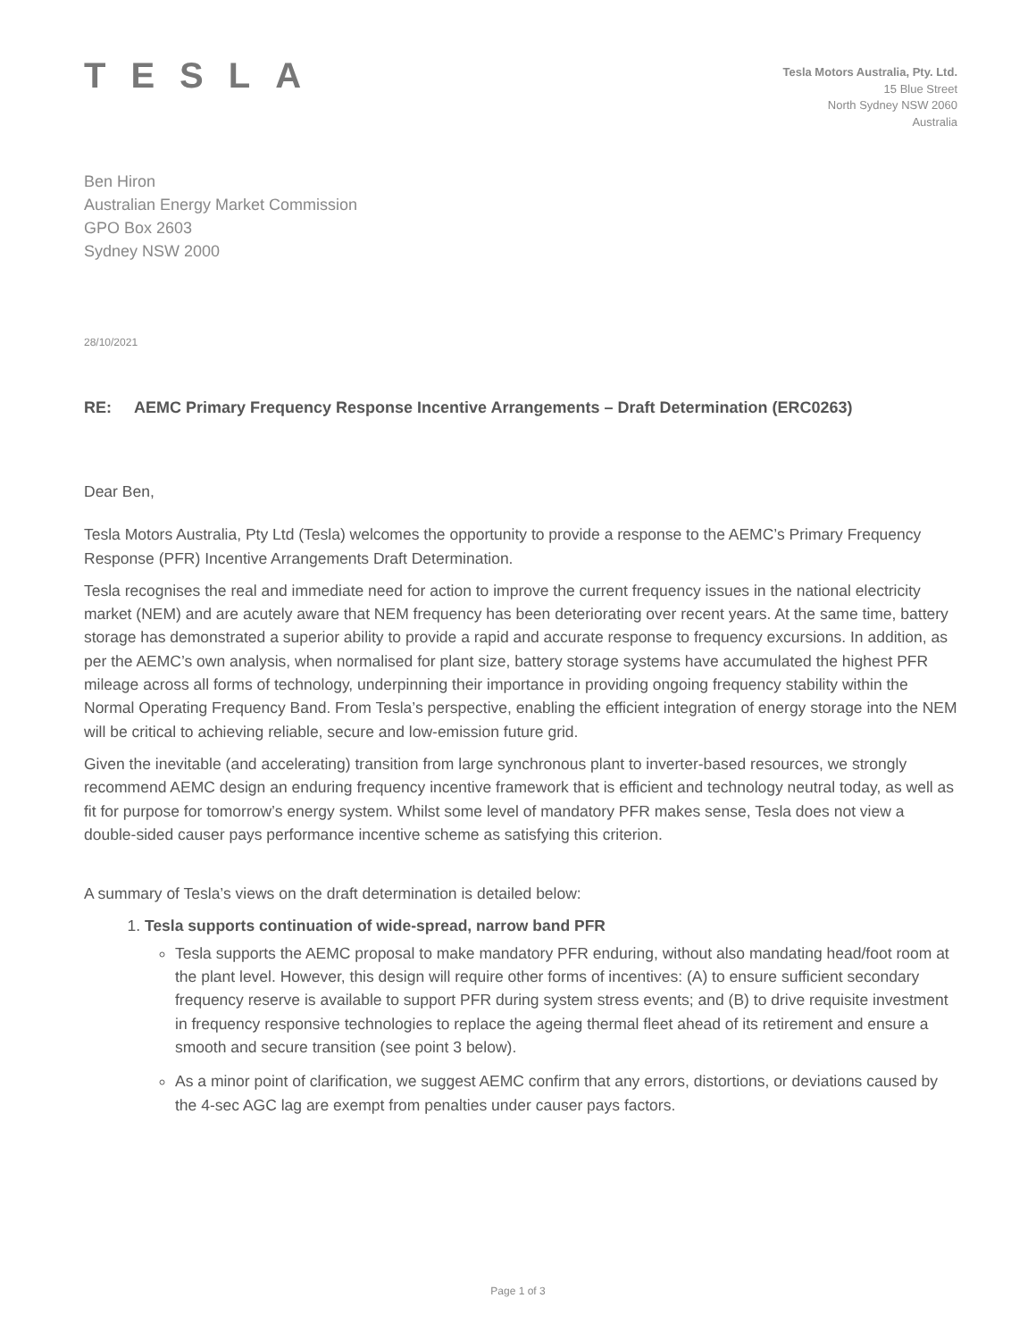TESLA
Tesla Motors Australia, Pty. Ltd.
15 Blue Street
North Sydney NSW 2060
Australia
Ben Hiron
Australian Energy Market Commission
GPO Box 2603
Sydney NSW 2000
28/10/2021
RE: AEMC Primary Frequency Response Incentive Arrangements – Draft Determination (ERC0263)
Dear Ben,
Tesla Motors Australia, Pty Ltd (Tesla) welcomes the opportunity to provide a response to the AEMC’s Primary Frequency Response (PFR) Incentive Arrangements Draft Determination.
Tesla recognises the real and immediate need for action to improve the current frequency issues in the national electricity market (NEM) and are acutely aware that NEM frequency has been deteriorating over recent years. At the same time, battery storage has demonstrated a superior ability to provide a rapid and accurate response to frequency excursions. In addition, as per the AEMC’s own analysis, when normalised for plant size, battery storage systems have accumulated the highest PFR mileage across all forms of technology, underpinning their importance in providing ongoing frequency stability within the Normal Operating Frequency Band. From Tesla’s perspective, enabling the efficient integration of energy storage into the NEM will be critical to achieving reliable, secure and low-emission future grid.
Given the inevitable (and accelerating) transition from large synchronous plant to inverter-based resources, we strongly recommend AEMC design an enduring frequency incentive framework that is efficient and technology neutral today, as well as fit for purpose for tomorrow’s energy system. Whilst some level of mandatory PFR makes sense, Tesla does not view a double-sided causer pays performance incentive scheme as satisfying this criterion.
A summary of Tesla’s views on the draft determination is detailed below:
1. Tesla supports continuation of wide-spread, narrow band PFR
Tesla supports the AEMC proposal to make mandatory PFR enduring, without also mandating head/foot room at the plant level. However, this design will require other forms of incentives: (A) to ensure sufficient secondary frequency reserve is available to support PFR during system stress events; and (B) to drive requisite investment in frequency responsive technologies to replace the ageing thermal fleet ahead of its retirement and ensure a smooth and secure transition (see point 3 below).
As a minor point of clarification, we suggest AEMC confirm that any errors, distortions, or deviations caused by the 4-sec AGC lag are exempt from penalties under causer pays factors.
Page 1 of 3